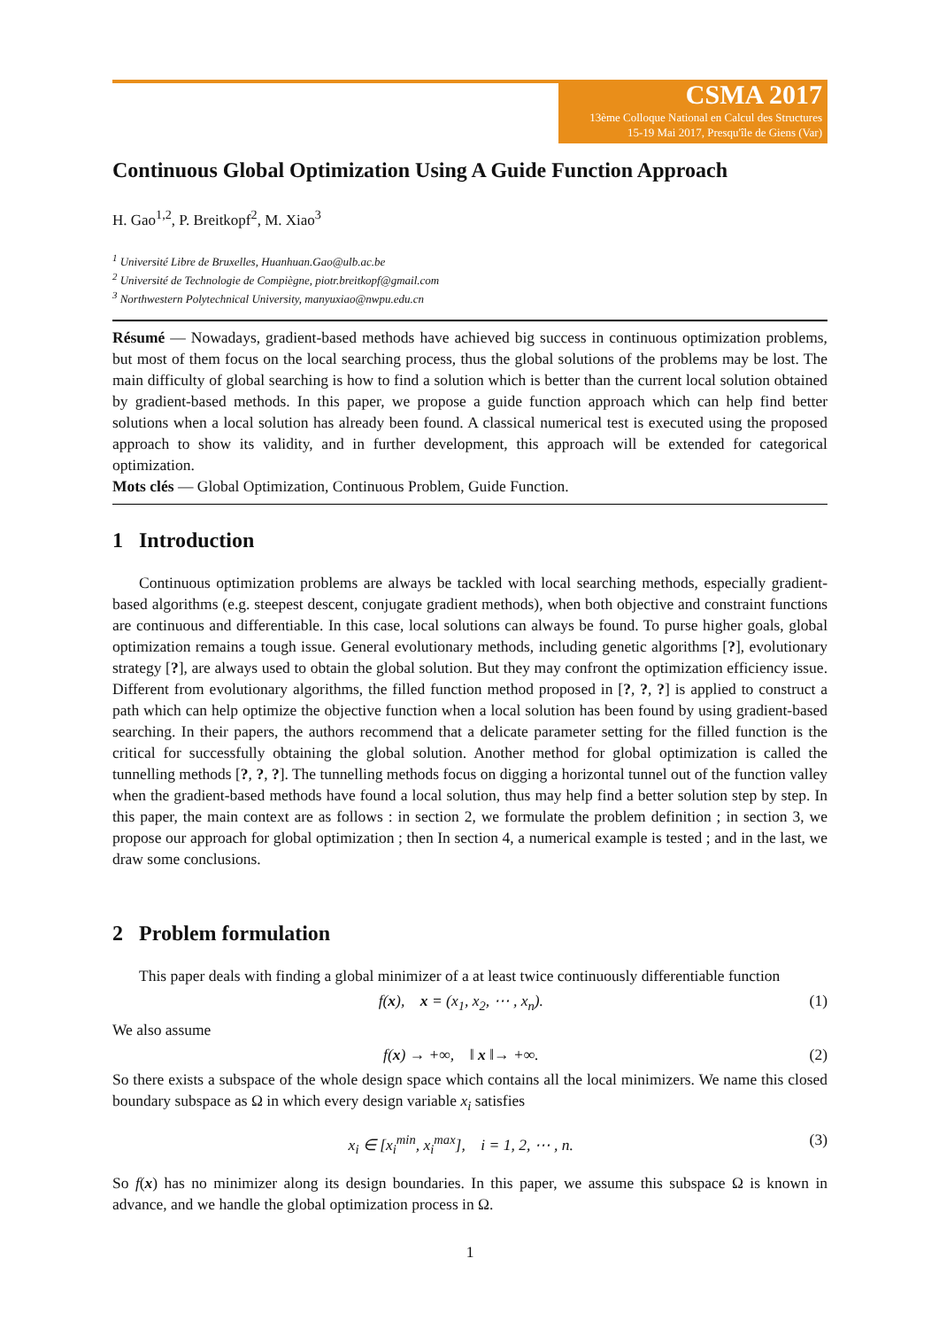CSMA 2017
13ème Colloque National en Calcul des Structures
15-19 Mai 2017, Presqu'île de Giens (Var)
Continuous Global Optimization Using A Guide Function Approach
H. Gao<sup>1,2</sup>, P. Breitkopf<sup>2</sup>, M. Xiao<sup>3</sup>
<sup>1</sup> Université Libre de Bruxelles, Huanhuan.Gao@ulb.ac.be
<sup>2</sup> Université de Technologie de Compiègne, piotr.breitkopf@gmail.com
<sup>3</sup> Northwestern Polytechnical University, manyuxiao@nwpu.edu.cn
Résumé — Nowadays, gradient-based methods have achieved big success in continuous optimization problems, but most of them focus on the local searching process, thus the global solutions of the problems may be lost. The main difficulty of global searching is how to find a solution which is better than the current local solution obtained by gradient-based methods. In this paper, we propose a guide function approach which can help find better solutions when a local solution has already been found. A classical numerical test is executed using the proposed approach to show its validity, and in further development, this approach will be extended for categorical optimization.
Mots clés — Global Optimization, Continuous Problem, Guide Function.
1 Introduction
Continuous optimization problems are always be tackled with local searching methods, especially gradient-based algorithms (e.g. steepest descent, conjugate gradient methods), when both objective and constraint functions are continuous and differentiable. In this case, local solutions can always be found. To purse higher goals, global optimization remains a tough issue. General evolutionary methods, including genetic algorithms [?], evolutionary strategy [?], are always used to obtain the global solution. But they may confront the optimization efficiency issue. Different from evolutionary algorithms, the filled function method proposed in [?, ?, ?] is applied to construct a path which can help optimize the objective function when a local solution has been found by using gradient-based searching. In their papers, the authors recommend that a delicate parameter setting for the filled function is the critical for successfully obtaining the global solution. Another method for global optimization is called the tunnelling methods [?, ?, ?]. The tunnelling methods focus on digging a horizontal tunnel out of the function valley when the gradient-based methods have found a local solution, thus may help find a better solution step by step. In this paper, the main context are as follows : in section 2, we formulate the problem definition ; in section 3, we propose our approach for global optimization ; then In section 4, a numerical example is tested ; and in the last, we draw some conclusions.
2 Problem formulation
This paper deals with finding a global minimizer of a at least twice continuously differentiable function
f(x), x = (x<sub>1</sub>, x<sub>2</sub>, ⋯ , x<sub>n</sub>). (1)
We also assume
f(x) → +∞, ‖ x ‖→ +∞. (2)
So there exists a subspace of the whole design space which contains all the local minimizers. We name this closed boundary subspace as Ω in which every design variable x<sub>i</sub> satisfies
x<sub>i</sub> ∈ [x<sub>i</sub><sup>min</sup>, x<sub>i</sub><sup>max</sup>], i = 1, 2, ⋯ , n. (3)
So f(x) has no minimizer along its design boundaries. In this paper, we assume this subspace Ω is known in advance, and we handle the global optimization process in Ω.
1